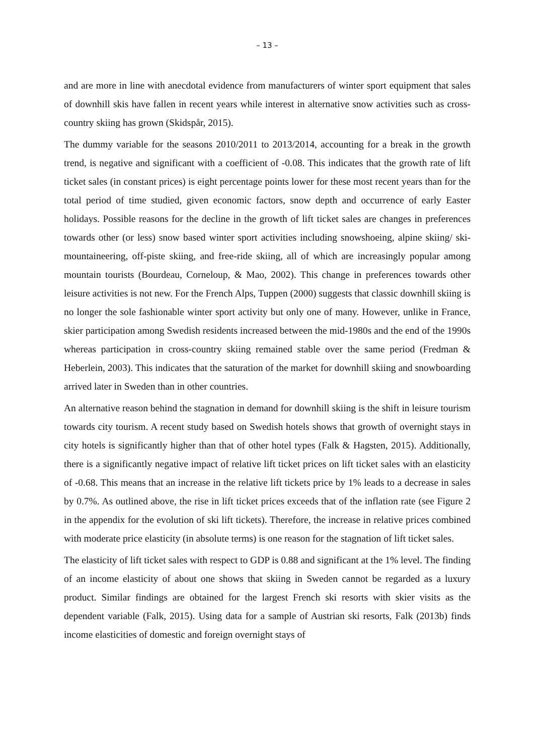– 13 –
and are more in line with anecdotal evidence from manufacturers of winter sport equipment that sales of downhill skis have fallen in recent years while interest in alternative snow activities such as cross-country skiing has grown (Skidspår, 2015).
The dummy variable for the seasons 2010/2011 to 2013/2014, accounting for a break in the growth trend, is negative and significant with a coefficient of -0.08. This indicates that the growth rate of lift ticket sales (in constant prices) is eight percentage points lower for these most recent years than for the total period of time studied, given economic factors, snow depth and occurrence of early Easter holidays. Possible reasons for the decline in the growth of lift ticket sales are changes in preferences towards other (or less) snow based winter sport activities including snowshoeing, alpine skiing/ ski-mountaineering, off-piste skiing, and free-ride skiing, all of which are increasingly popular among mountain tourists (Bourdeau, Corneloup, & Mao, 2002). This change in preferences towards other leisure activities is not new. For the French Alps, Tuppen (2000) suggests that classic downhill skiing is no longer the sole fashionable winter sport activity but only one of many. However, unlike in France, skier participation among Swedish residents increased between the mid-1980s and the end of the 1990s whereas participation in cross-country skiing remained stable over the same period (Fredman & Heberlein, 2003). This indicates that the saturation of the market for downhill skiing and snowboarding arrived later in Sweden than in other countries.
An alternative reason behind the stagnation in demand for downhill skiing is the shift in leisure tourism towards city tourism. A recent study based on Swedish hotels shows that growth of overnight stays in city hotels is significantly higher than that of other hotel types (Falk & Hagsten, 2015). Additionally, there is a significantly negative impact of relative lift ticket prices on lift ticket sales with an elasticity of -0.68. This means that an increase in the relative lift tickets price by 1% leads to a decrease in sales by 0.7%. As outlined above, the rise in lift ticket prices exceeds that of the inflation rate (see Figure 2 in the appendix for the evolution of ski lift tickets). Therefore, the increase in relative prices combined with moderate price elasticity (in absolute terms) is one reason for the stagnation of lift ticket sales.
The elasticity of lift ticket sales with respect to GDP is 0.88 and significant at the 1% level. The finding of an income elasticity of about one shows that skiing in Sweden cannot be regarded as a luxury product. Similar findings are obtained for the largest French ski resorts with skier visits as the dependent variable (Falk, 2015). Using data for a sample of Austrian ski resorts, Falk (2013b) finds income elasticities of domestic and foreign overnight stays of